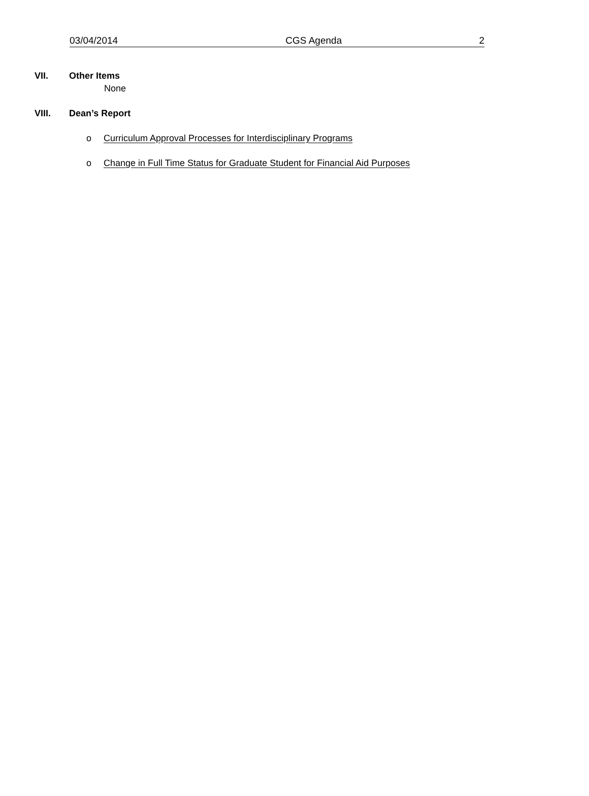03/04/2014 CGS Agenda 2
VII. Other Items
None
VIII. Dean’s Report
o Curriculum Approval Processes for Interdisciplinary Programs
o Change in Full Time Status for Graduate Student for Financial Aid Purposes